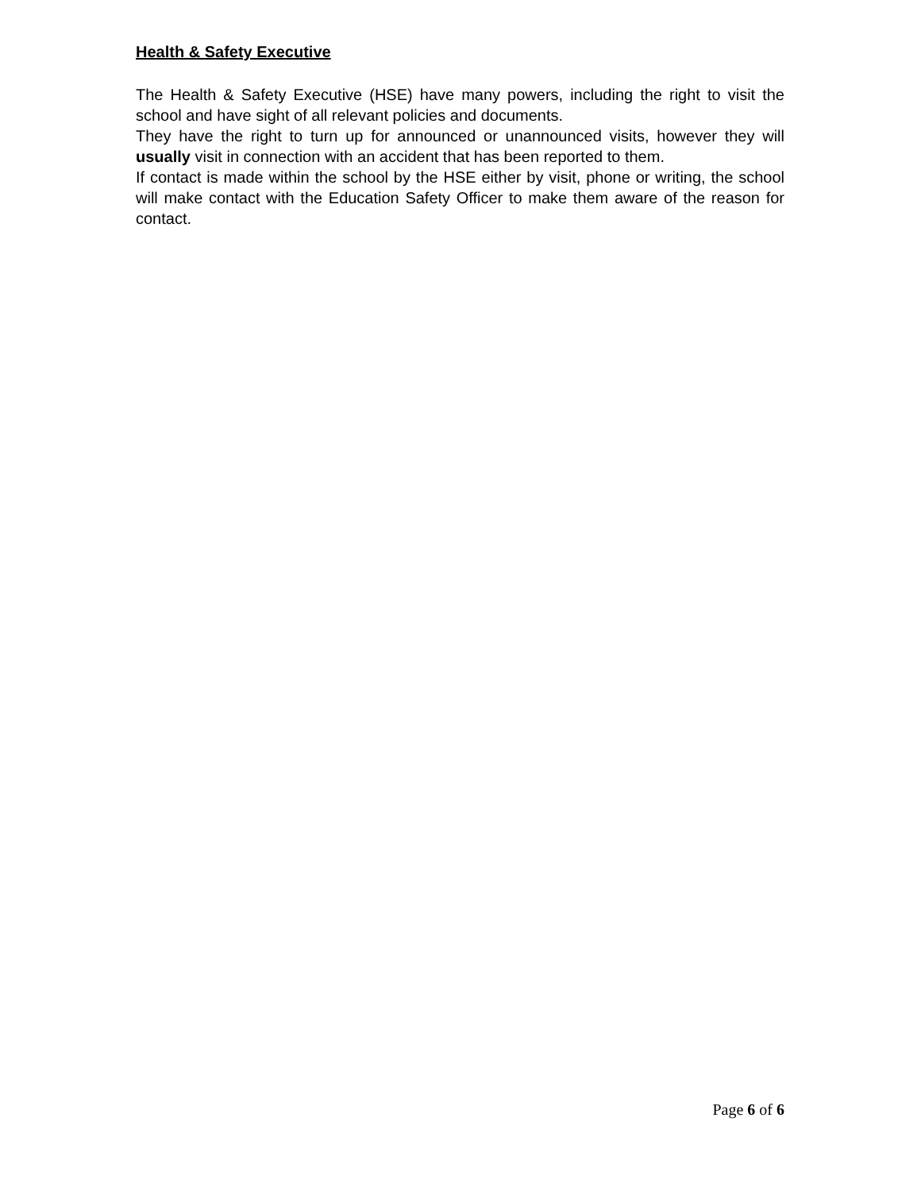Health & Safety Executive
The Health & Safety Executive (HSE) have many powers, including the right to visit the school and have sight of all relevant policies and documents.
They have the right to turn up for announced or unannounced visits, however they will usually visit in connection with an accident that has been reported to them.
If contact is made within the school by the HSE either by visit, phone or writing, the school will make contact with the Education Safety Officer to make them aware of the reason for contact.
Page 6 of 6